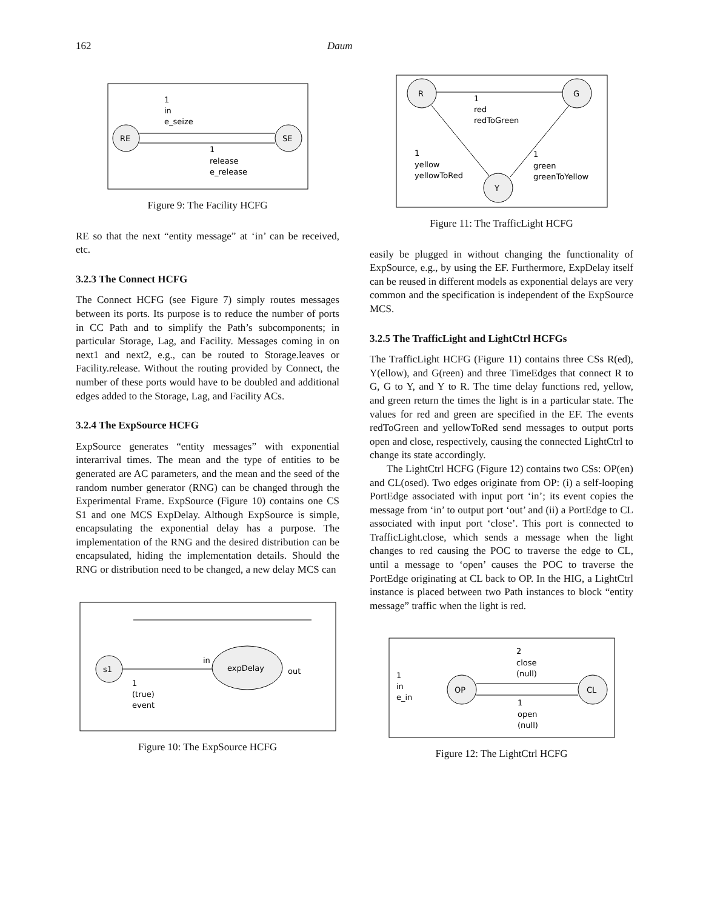162 Daum
RE
SE
1
in
e_seize
1
release
e_release
Figure 9: The Facility HCFG
RE so that the next “entity message” at ‘in’ can be received, etc.
3.2.3 The Connect HCFG
The Connect HCFG (see Figure 7) simply routes messages between its ports. Its purpose is to reduce the number of ports in CC Path and to simplify the Path’s subcomponents; in particular Storage, Lag, and Facility. Messages coming in on next1 and next2, e.g., can be routed to Storage.leaves or Facility.release. Without the routing provided by Connect, the number of these ports would have to be doubled and additional edges added to the Storage, Lag, and Facility ACs.
3.2.4 The ExpSource HCFG
ExpSource generates “entity messages” with exponential interarrival times. The mean and the type of entities to be generated are AC parameters, and the mean and the seed of the random number generator (RNG) can be changed through the Experimental Frame. ExpSource (Figure 10) contains one CS S1 and one MCS ExpDelay. Although ExpSource is simple, encapsulating the exponential delay has a purpose. The implementation of the RNG and the desired distribution can be encapsulated, hiding the implementation details. Should the RNG or distribution need to be changed, a new delay MCS can
s1
expDelay
in
out
1
(true)
event
Figure 10: The ExpSource HCFG
R
G
Y
1
red
redToGreen
1
yellow
yellowToRed
1
green
greenToYellow
Figure 11: The TrafficLight HCFG
easily be plugged in without changing the functionality of ExpSource, e.g., by using the EF. Furthermore, ExpDelay itself can be reused in different models as exponential delays are very common and the specification is independent of the ExpSource MCS.
3.2.5 The TrafficLight and LightCtrl HCFGs
The TrafficLight HCFG (Figure 11) contains three CSs R(ed), Y(ellow), and G(reen) and three TimeEdges that connect R to G, G to Y, and Y to R. The time delay functions red, yellow, and green return the times the light is in a particular state. The values for red and green are specified in the EF. The events redToGreen and yellowToRed send messages to output ports open and close, respectively, causing the connected LightCtrl to change its state accordingly.
The LightCtrl HCFG (Figure 12) contains two CSs: OP(en) and CL(osed). Two edges originate from OP: (i) a self-looping PortEdge associated with input port ‘in’; its event copies the message from ‘in’ to output port ‘out’ and (ii) a PortEdge to CL associated with input port ‘close’. This port is connected to TrafficLight.close, which sends a message when the light changes to red causing the POC to traverse the edge to CL, until a message to ‘open’ causes the POC to traverse the PortEdge originating at CL back to OP. In the HIG, a LightCtrl instance is placed between two Path instances to block “entity message” traffic when the light is red.
OP
CL
1
in
e_in
2
close
(null)
1
open
(null)
Figure 12: The LightCtrl HCFG